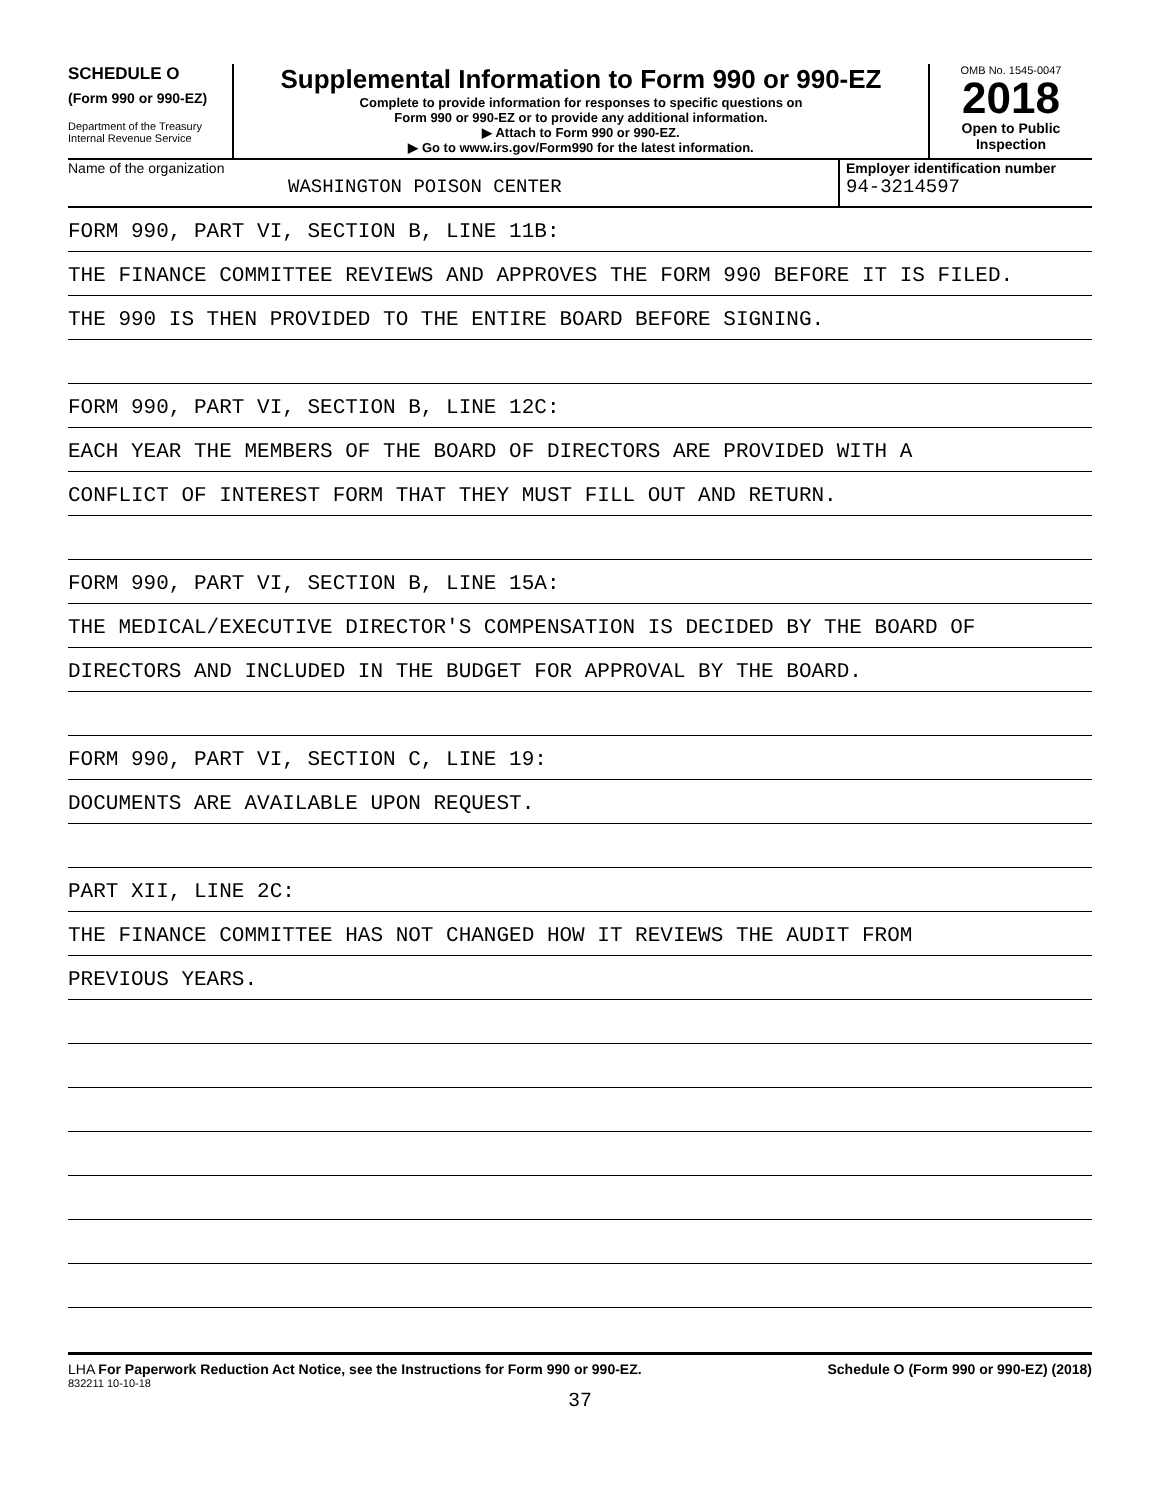SCHEDULE O
(Form 990 or 990-EZ)
Department of the Treasury
Internal Revenue Service
Supplemental Information to Form 990 or 990-EZ
Complete to provide information for responses to specific questions on
Form 990 or 990-EZ or to provide any additional information.
▶ Attach to Form 990 or 990-EZ.
▶ Go to www.irs.gov/Form990 for the latest information.
OMB No. 1545-0047
2018
Open to Public
Inspection
Name of the organization
WASHINGTON POISON CENTER
Employer identification number
94-3214597
FORM 990, PART VI, SECTION B, LINE 11B:
THE FINANCE COMMITTEE REVIEWS AND APPROVES THE FORM 990 BEFORE IT IS FILED.
THE 990 IS THEN PROVIDED TO THE ENTIRE BOARD BEFORE SIGNING.
FORM 990, PART VI, SECTION B, LINE 12C:
EACH YEAR THE MEMBERS OF THE BOARD OF DIRECTORS ARE PROVIDED WITH A
CONFLICT OF INTEREST FORM THAT THEY MUST FILL OUT AND RETURN.
FORM 990, PART VI, SECTION B, LINE 15A:
THE MEDICAL/EXECUTIVE DIRECTOR'S COMPENSATION IS DECIDED BY THE BOARD OF
DIRECTORS AND INCLUDED IN THE BUDGET FOR APPROVAL BY THE BOARD.
FORM 990, PART VI, SECTION C, LINE 19:
DOCUMENTS ARE AVAILABLE UPON REQUEST.
PART XII, LINE 2C:
THE FINANCE COMMITTEE HAS NOT CHANGED HOW IT REVIEWS THE AUDIT FROM
PREVIOUS YEARS.
LHA For Paperwork Reduction Act Notice, see the Instructions for Form 990 or 990-EZ. Schedule O (Form 990 or 990-EZ) (2018)
832211 10-10-18
37